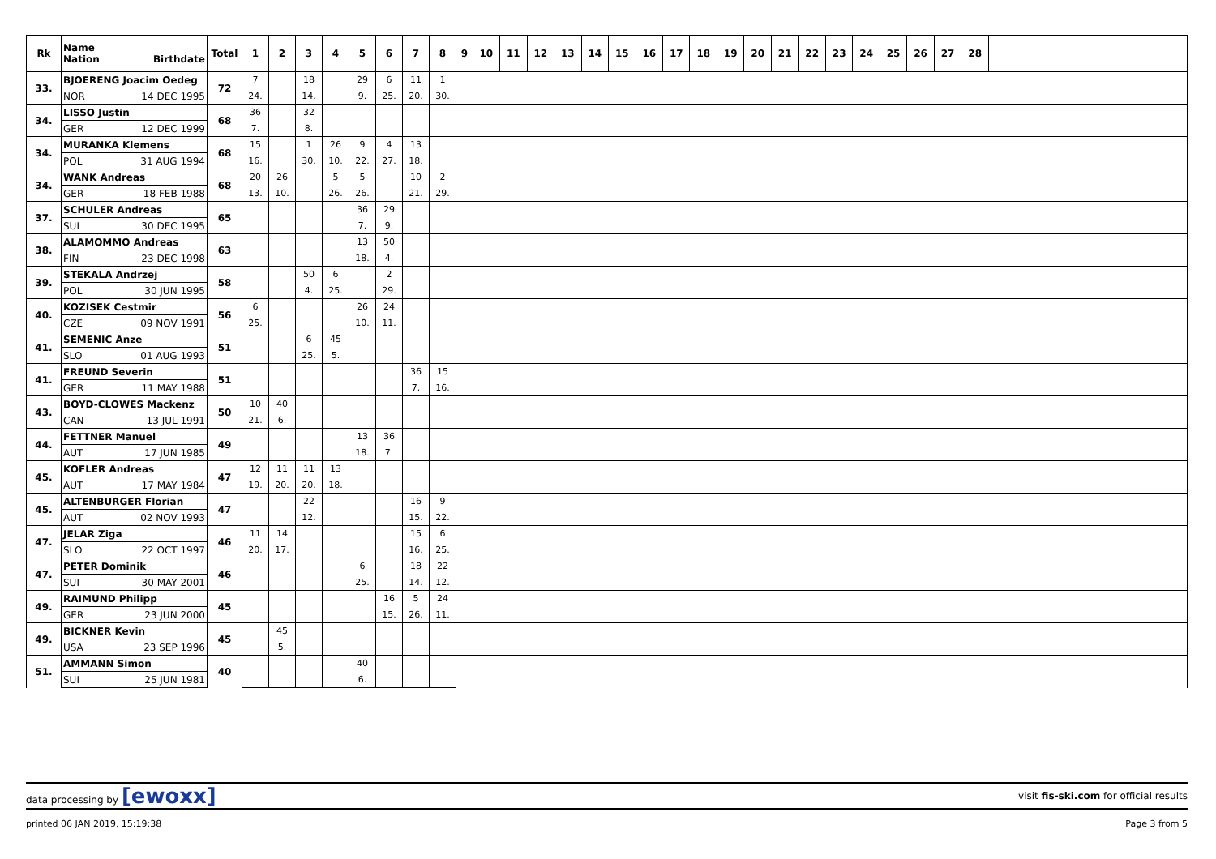| Rk | Name Nation Birthdate | Total | 1 | 2 | 3 | 4 | 5 | 6 | 7 | 8 | 9 | 10 | 11 | 12 | 13 | 14 | 15 | 16 | 17 | 18 | 19 | 20 | 21 | 22 | 23 | 24 | 25 | 26 | 27 | 28 | |
| --- | --- | --- | --- | --- | --- | --- | --- | --- | --- | --- | --- | --- | --- | --- | --- | --- | --- | --- | --- | --- | --- | --- | --- | --- | --- | --- | --- | --- | --- | --- | --- |
| 33. | BJOERENG Joacim Oedeg | 72 | 7 | | 18 | | 29 | 6 | 11 | 1 | | | | | | | | | | | | | | | | | | | | | |
| | NOR 14 DEC 1995 | | 24. | | 14. | | 9. | 25. | 20. | 30. | | | | | | | | | | | | | | | | | | | | | |
| 34. | LISSO Justin | 68 | 36 | | 32 | | | | | | | | | | | | | | | | | | | | | | | | | | |
| | GER 12 DEC 1999 | | 7. | | 8. | | | | | | | | | | | | | | | | | | | | | | | | | | |
| 34. | MURANKA Klemens | 68 | 15 | | 1 | 26 | 9 | 4 | 13 | | | | | | | | | | | | | | | | | | | | | | |
| | POL 31 AUG 1994 | | 16. | | 30. | 10. | 22. | 27. | 18. | | | | | | | | | | | | | | | | | | | | | | |
| 34. | WANK Andreas | 68 | 20 | 26 | | 5 | 5 | | 10 | 2 | | | | | | | | | | | | | | | | | | | | | |
| | GER 18 FEB 1988 | | 13. | 10. | | 26. | 26. | | 21. | 29. | | | | | | | | | | | | | | | | | | | | | |
| 37. | SCHULER Andreas | 65 | | | | | 36 | 29 | | | | | | | | | | | | | | | | | | | | | | | |
| | SUI 30 DEC 1995 | | | | | | 7. | 9. | | | | | | | | | | | | | | | | | | | | | | | |
| 38. | ALAMOMMO Andreas | 63 | | | | | 13 | 50 | | | | | | | | | | | | | | | | | | | | | | | |
| | FIN 23 DEC 1998 | | | | | | 18. | 4. | | | | | | | | | | | | | | | | | | | | | | | |
| 39. | STEKALA Andrzej | 58 | | | 50 | 6 | | 2 | | | | | | | | | | | | | | | | | | | | | | | |
| | POL 30 JUN 1995 | | | | 4. | 25. | | 29. | | | | | | | | | | | | | | | | | | | | | | | |
| 40. | KOZISEK Cestmir | 56 | 6 | | | | 26 | 24 | | | | | | | | | | | | | | | | | | | | | | | |
| | CZE 09 NOV 1991 | | 25. | | | | 10. | 11. | | | | | | | | | | | | | | | | | | | | | | | |
| 41. | SEMENIC Anze | 51 | | | 6 | 45 | | | | | | | | | | | | | | | | | | | | | | | | | |
| | SLO 01 AUG 1993 | | | | 25. | 5. | | | | | | | | | | | | | | | | | | | | | | | | | |
| 41. | FREUND Severin | 51 | | | | | | | 36 | 15 | | | | | | | | | | | | | | | | | | | | | |
| | GER 11 MAY 1988 | | | | | | | | 7. | 16. | | | | | | | | | | | | | | | | | | | | | |
| 43. | BOYD-CLOWES Mackenz | 50 | 10 | 40 | | | | | | | | | | | | | | | | | | | | | | | | | | | |
| | CAN 13 JUL 1991 | | 21. | 6. | | | | | | | | | | | | | | | | | | | | | | | | | | | |
| 44. | FETTNER Manuel | 49 | | | | | 13 | 36 | | | | | | | | | | | | | | | | | | | | | | | |
| | AUT 17 JUN 1985 | | | | | | 18. | 7. | | | | | | | | | | | | | | | | | | | | | | | |
| 45. | KOFLER Andreas | 47 | 12 | 11 | 11 | 13 | | | | | | | | | | | | | | | | | | | | | | | | | |
| | AUT 17 MAY 1984 | | 19. | 20. | 20. | 18. | | | | | | | | | | | | | | | | | | | | | | | | | |
| 45. | ALTENBURGER Florian | 47 | | | 22 | | | | 16 | 9 | | | | | | | | | | | | | | | | | | | | | |
| | AUT 02 NOV 1993 | | | | 12. | | | | 15. | 22. | | | | | | | | | | | | | | | | | | | | | |
| 47. | JELAR Ziga | 46 | 11 | 14 | | | | | 15 | 6 | | | | | | | | | | | | | | | | | | | | | |
| | SLO 22 OCT 1997 | | 20. | 17. | | | | | 16. | 25. | | | | | | | | | | | | | | | | | | | | | |
| 47. | PETER Dominik | 46 | | | | | 6 | | 18 | 22 | | | | | | | | | | | | | | | | | | | | | |
| | SUI 30 MAY 2001 | | | | | | 25. | | 14. | 12. | | | | | | | | | | | | | | | | | | | | | |
| 49. | RAIMUND Philipp | 45 | | | | | | 16 | 5 | 24 | | | | | | | | | | | | | | | | | | | | | |
| | GER 23 JUN 2000 | | | | | | | 15. | 26. | 11. | | | | | | | | | | | | | | | | | | | | | |
| 49. | BICKNER Kevin | 45 | | 45 | | | | | | | | | | | | | | | | | | | | | | | | | | | |
| | USA 23 SEP 1996 | | | 5. | | | | | | | | | | | | | | | | | | | | | | | | | | | |
| 51. | AMMANN Simon | 40 | | | | | 40 | | | | | | | | | | | | | | | | | | | | | | | | |
| | SUI 25 JUN 1981 | | | | | | 6. | | | | | | | | | | | | | | | | | | | | | | | | |
data processing by [ewoxx] visit fis-ski.com for official results
printed 06 JAN 2019, 15:19:38 Page 3 from 5